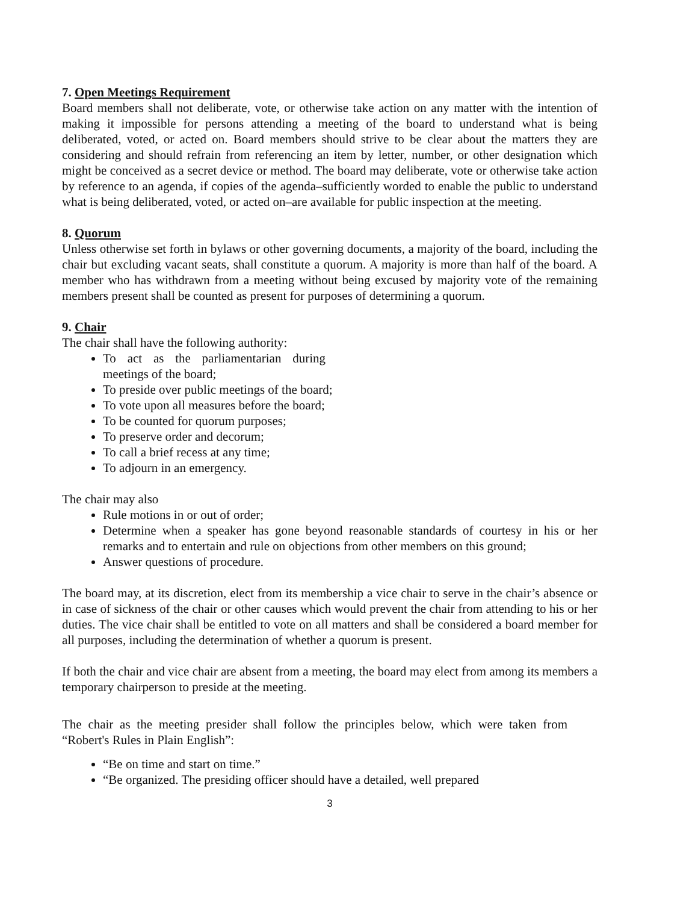7. Open Meetings Requirement
Board members shall not deliberate, vote, or otherwise take action on any matter with the intention of making it impossible for persons attending a meeting of the board to understand what is being deliberated, voted, or acted on. Board members should strive to be clear about the matters they are considering and should refrain from referencing an item by letter, number, or other designation which might be conceived as a secret device or method. The board may deliberate, vote or otherwise take action by reference to an agenda, if copies of the agenda–sufficiently worded to enable the public to understand what is being deliberated, voted, or acted on–are available for public inspection at the meeting.
8. Quorum
Unless otherwise set forth in bylaws or other governing documents, a majority of the board, including the chair but excluding vacant seats, shall constitute a quorum. A majority is more than half of the board. A member who has withdrawn from a meeting without being excused by majority vote of the remaining members present shall be counted as present for purposes of determining a quorum.
9. Chair
The chair shall have the following authority:
To act as the parliamentarian during meetings of the board;
To preside over public meetings of the board;
To vote upon all measures before the board;
To be counted for quorum purposes;
To preserve order and decorum;
To call a brief recess at any time;
To adjourn in an emergency.
The chair may also
Rule motions in or out of order;
Determine when a speaker has gone beyond reasonable standards of courtesy in his or her remarks and to entertain and rule on objections from other members on this ground;
Answer questions of procedure.
The board may, at its discretion, elect from its membership a vice chair to serve in the chair’s absence or in case of sickness of the chair or other causes which would prevent the chair from attending to his or her duties. The vice chair shall be entitled to vote on all matters and shall be considered a board member for all purposes, including the determination of whether a quorum is present.
If both the chair and vice chair are absent from a meeting, the board may elect from among its members a temporary chairperson to preside at the meeting.
The chair as the meeting presider shall follow the principles below, which were taken from “Robert's Rules in Plain English”:
“Be on time and start on time.”
“Be organized. The presiding officer should have a detailed, well prepared
3